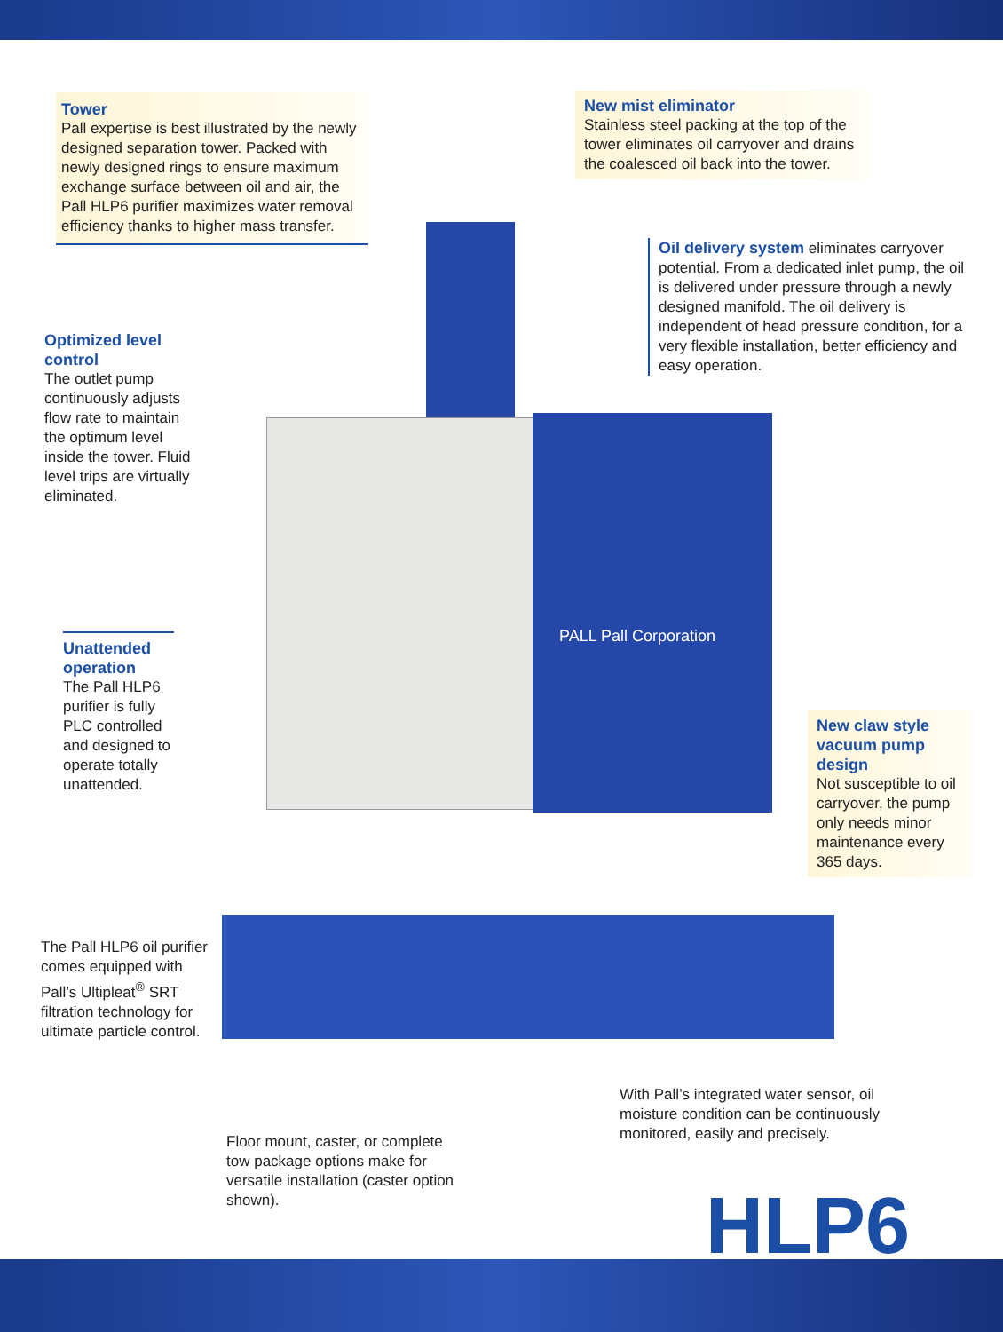PALL Pall Corporation
Tower
Pall expertise is best illustrated by the newly designed separation tower. Packed with newly designed rings to ensure maximum exchange surface between oil and air, the Pall HLP6 purifier maximizes water removal efficiency thanks to higher mass transfer.
New mist eliminator
Stainless steel packing at the top of the tower eliminates oil carryover and drains the coalesced oil back into the tower.
Oil delivery system eliminates carryover potential. From a dedicated inlet pump, the oil is delivered under pressure through a newly designed manifold. The oil delivery is independent of head pressure condition, for a very flexible installation, better efficiency and easy operation.
Optimized level control
The outlet pump continuously adjusts flow rate to maintain the optimum level inside the tower. Fluid level trips are virtually eliminated.
Unattended operation
The Pall HLP6 purifier is fully PLC controlled and designed to operate totally unattended.
New claw style vacuum pump design
Not susceptible to oil carryover, the pump only needs minor maintenance every 365 days.
The Pall HLP6 oil purifier comes equipped with Pall’s Ultipleat<sup>®</sup> SRT filtration technology for ultimate particle control.
With Pall’s integrated water sensor, oil moisture condition can be continuously monitored, easily and precisely.
Floor mount, caster, or complete tow package options make for versatile installation (caster option shown).
HLP6